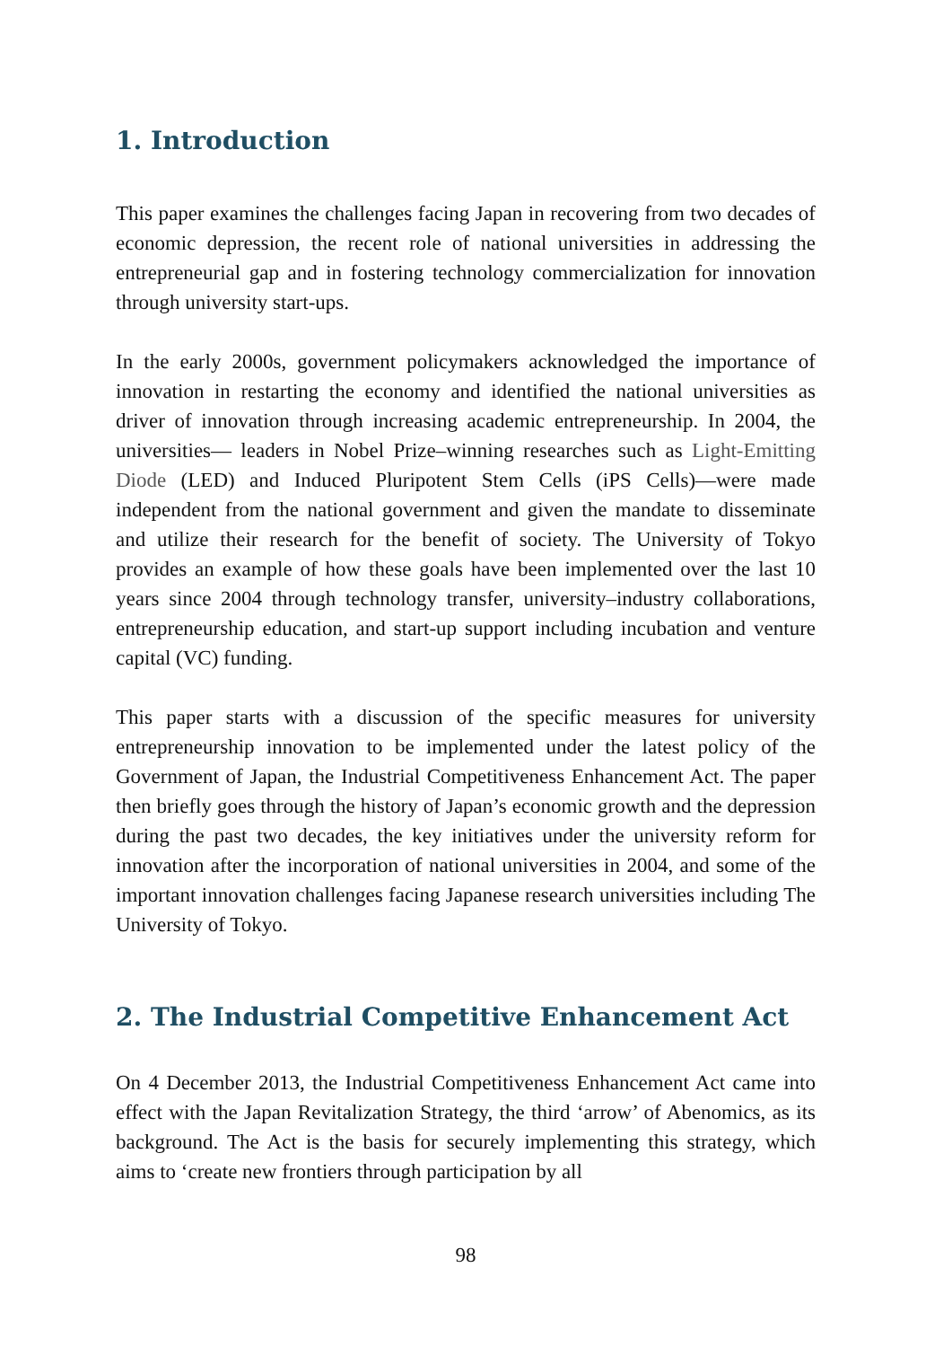1. Introduction
This paper examines the challenges facing Japan in recovering from two decades of economic depression, the recent role of national universities in addressing the entrepreneurial gap and in fostering technology commercialization for innovation through university start-ups.
In the early 2000s, government policymakers acknowledged the importance of innovation in restarting the economy and identified the national universities as driver of innovation through increasing academic entrepreneurship. In 2004, the universities— leaders in Nobel Prize–winning researches such as Light-Emitting Diode (LED) and Induced Pluripotent Stem Cells (iPS Cells)—were made independent from the national government and given the mandate to disseminate and utilize their research for the benefit of society. The University of Tokyo provides an example of how these goals have been implemented over the last 10 years since 2004 through technology transfer, university–industry collaborations, entrepreneurship education, and start-up support including incubation and venture capital (VC) funding.
This paper starts with a discussion of the specific measures for university entrepreneurship innovation to be implemented under the latest policy of the Government of Japan, the Industrial Competitiveness Enhancement Act. The paper then briefly goes through the history of Japan’s economic growth and the depression during the past two decades, the key initiatives under the university reform for innovation after the incorporation of national universities in 2004, and some of the important innovation challenges facing Japanese research universities including The University of Tokyo.
2. The Industrial Competitive Enhancement Act
On 4 December 2013, the Industrial Competitiveness Enhancement Act came into effect with the Japan Revitalization Strategy, the third ‘arrow’ of Abenomics, as its background. The Act is the basis for securely implementing this strategy, which aims to ‘create new frontiers through participation by all
98